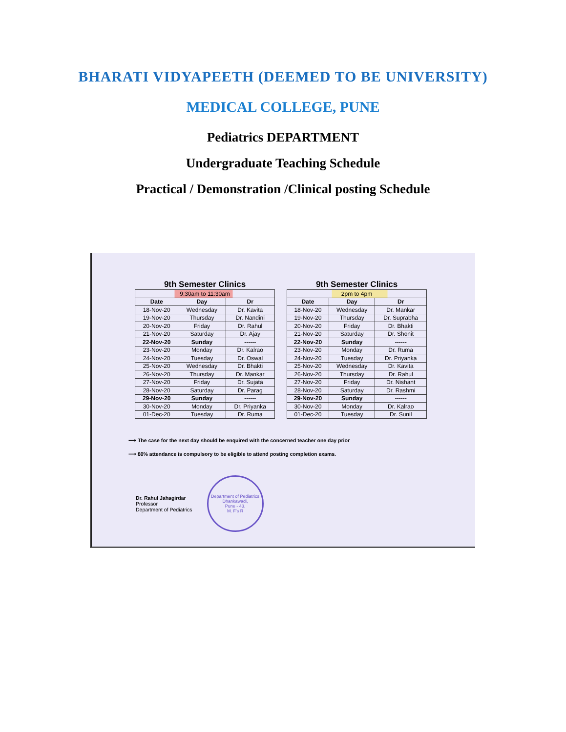BHARATI VIDYAPEETH (DEEMED TO BE UNIVERSITY)
MEDICAL COLLEGE, PUNE
Pediatrics DEPARTMENT
Undergraduate Teaching Schedule
Practical / Demonstration /Clinical posting Schedule
9th Semester Clinics
| 9:30am to 11:30am | | |
| Date | Day | Dr |
| 18-Nov-20 | Wednesday | Dr. Kavita |
| 19-Nov-20 | Thursday | Dr. Nandini |
| 20-Nov-20 | Friday | Dr. Rahul |
| 21-Nov-20 | Saturday | Dr. Ajay |
| 22-Nov-20 | Sunday | ------ |
| 23-Nov-20 | Monday | Dr. Kalrao |
| 24-Nov-20 | Tuesday | Dr. Oswal |
| 25-Nov-20 | Wednesday | Dr. Bhakti |
| 26-Nov-20 | Thursday | Dr. Mankar |
| 27-Nov-20 | Friday | Dr. Sujata |
| 28-Nov-20 | Saturday | Dr. Parag |
| 29-Nov-20 | Sunday | ------ |
| 30-Nov-20 | Monday | Dr. Priyanka |
| 01-Dec-20 | Tuesday | Dr. Ruma |
9th Semester Clinics
| 2pm to 4pm | | |
| Date | Day | Dr |
| 18-Nov-20 | Wednesday | Dr. Mankar |
| 19-Nov-20 | Thursday | Dr. Suprabha |
| 20-Nov-20 | Friday | Dr. Bhakti |
| 21-Nov-20 | Saturday | Dr. Shonit |
| 22-Nov-20 | Sunday | ------ |
| 23-Nov-20 | Monday | Dr. Ruma |
| 24-Nov-20 | Tuesday | Dr. Priyanka |
| 25-Nov-20 | Wednesday | Dr. Kavita |
| 26-Nov-20 | Thursday | Dr. Rahul |
| 27-Nov-20 | Friday | Dr. Nishant |
| 28-Nov-20 | Saturday | Dr. Rashmi |
| 29-Nov-20 | Sunday | ------ |
| 30-Nov-20 | Monday | Dr. Kalrao |
| 01-Dec-20 | Tuesday | Dr. Sunil |
⟶ The case for the next day should be enquired with the concerned teacher one day prior
⟶ 80% attendance is compulsory to be eligible to attend posting completion exams.
Dr. Rahul Jahagirdar
Professor
Department of Pediatrics
Department of Pediatrics
Dhankawadi,
Pune - 43.
M. F's R